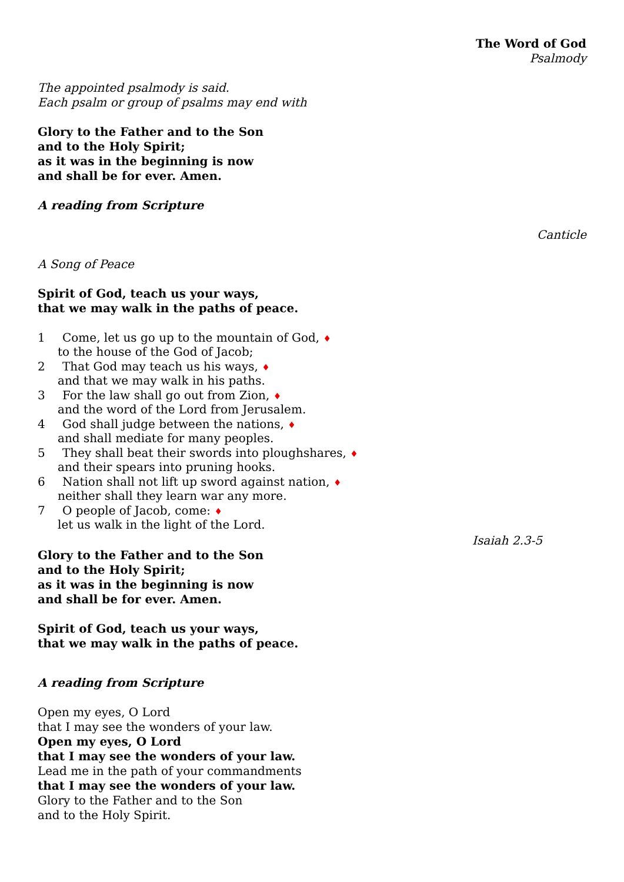The Word of God
Psalmody
The appointed psalmody is said.
Each psalm or group of psalms may end with
Glory to the Father and to the Son
and to the Holy Spirit;
as it was in the beginning is now
and shall be for ever. Amen.
A reading from Scripture
Canticle
A Song of Peace
Spirit of God, teach us your ways,
that we may walk in the paths of peace.
1 Come, let us go up to the mountain of God, ♦
to the house of the God of Jacob;
2 That God may teach us his ways, ♦
and that we may walk in his paths.
3 For the law shall go out from Zion, ♦
and the word of the Lord from Jerusalem.
4 God shall judge between the nations, ♦
and shall mediate for many peoples.
5 They shall beat their swords into ploughshares, ♦
and their spears into pruning hooks.
6 Nation shall not lift up sword against nation, ♦
neither shall they learn war any more.
7 O people of Jacob, come: ♦
let us walk in the light of the Lord.
Isaiah 2.3-5
Glory to the Father and to the Son
and to the Holy Spirit;
as it was in the beginning is now
and shall be for ever. Amen.
Spirit of God, teach us your ways,
that we may walk in the paths of peace.
A reading from Scripture
Open my eyes, O Lord
that I may see the wonders of your law.
Open my eyes, O Lord
that I may see the wonders of your law.
Lead me in the path of your commandments
that I may see the wonders of your law.
Glory to the Father and to the Son
and to the Holy Spirit.